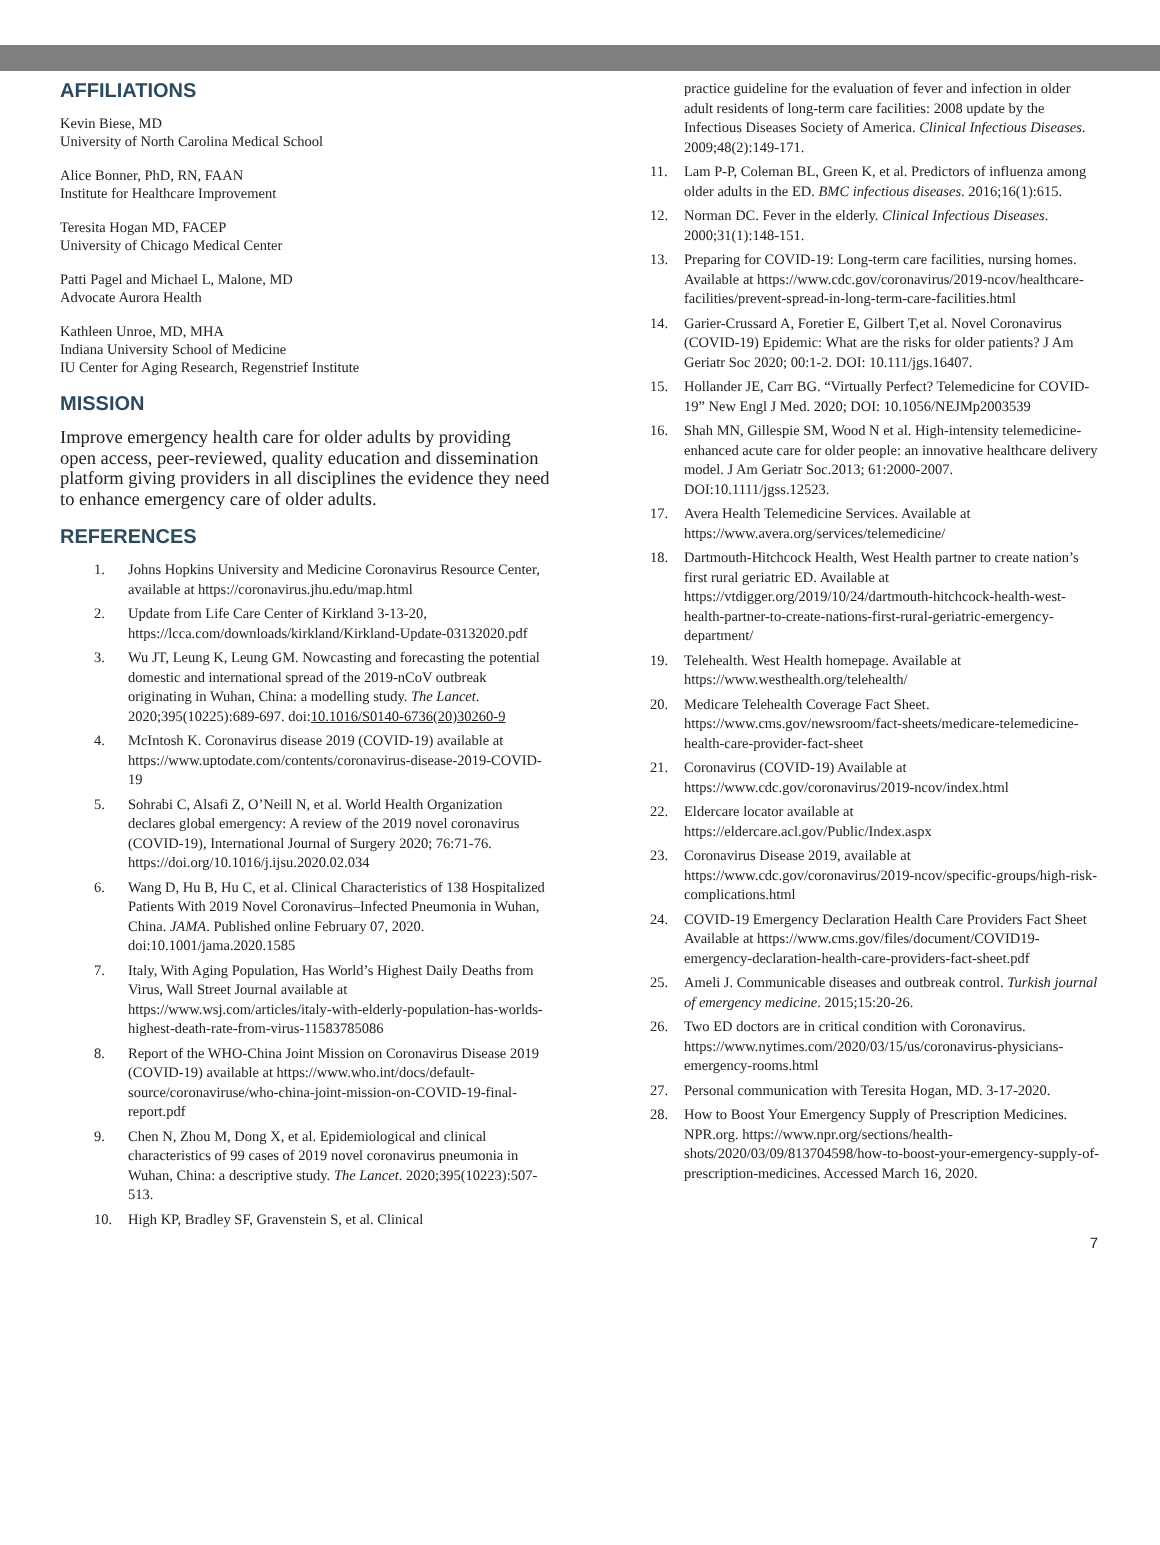AFFILIATIONS
Kevin Biese, MD
University of North Carolina Medical School
Alice Bonner, PhD, RN, FAAN
Institute for Healthcare Improvement
Teresita Hogan MD, FACEP
University of Chicago Medical Center
Patti Pagel and Michael L, Malone, MD
Advocate Aurora Health
Kathleen Unroe, MD, MHA
Indiana University School of Medicine
IU Center for Aging Research, Regenstrief Institute
MISSION
Improve emergency health care for older adults by providing open access, peer-reviewed, quality education and dissemination platform giving providers in all disciplines the evidence they need to enhance emergency care of older adults.
REFERENCES
1. Johns Hopkins University and Medicine Coronavirus Resource Center, available at https://coronavirus.jhu.edu/map.html
2. Update from Life Care Center of Kirkland 3-13-20, https://lcca.com/downloads/kirkland/Kirkland-Update-03132020.pdf
3. Wu JT, Leung K, Leung GM. Nowcasting and forecasting the potential domestic and international spread of the 2019-nCoV outbreak originating in Wuhan, China: a modelling study. The Lancet. 2020;395(10225):689-697. doi:10.1016/S0140-6736(20)30260-9
4. McIntosh K. Coronavirus disease 2019 (COVID-19) available at https://www.uptodate.com/contents/coronavirus-disease-2019-COVID-19
5. Sohrabi C, Alsafi Z, O’Neill N, et al. World Health Organization declares global emergency: A review of the 2019 novel coronavirus (COVID-19), International Journal of Surgery 2020; 76:71-76. https://doi.org/10.1016/j.ijsu.2020.02.034
6. Wang D, Hu B, Hu C, et al. Clinical Characteristics of 138 Hospitalized Patients With 2019 Novel Coronavirus–Infected Pneumonia in Wuhan, China. JAMA. Published online February 07, 2020. doi:10.1001/jama.2020.1585
7. Italy, With Aging Population, Has World’s Highest Daily Deaths from Virus, Wall Street Journal available at https://www.wsj.com/articles/italy-with-elderly-population-has-worlds-highest-death-rate-from-virus-11583785086
8. Report of the WHO-China Joint Mission on Coronavirus Disease 2019 (COVID-19) available at https://www.who.int/docs/default-source/coronaviruse/who-china-joint-mission-on-COVID-19-final-report.pdf
9. Chen N, Zhou M, Dong X, et al. Epidemiological and clinical characteristics of 99 cases of 2019 novel coronavirus pneumonia in Wuhan, China: a descriptive study. The Lancet. 2020;395(10223):507-513.
10. High KP, Bradley SF, Gravenstein S, et al. Clinical
practice guideline for the evaluation of fever and infection in older adult residents of long-term care facilities: 2008 update by the Infectious Diseases Society of America. Clinical Infectious Diseases. 2009;48(2):149-171.
11. Lam P-P, Coleman BL, Green K, et al. Predictors of influenza among older adults in the ED. BMC infectious diseases. 2016;16(1):615.
12. Norman DC. Fever in the elderly. Clinical Infectious Diseases. 2000;31(1):148-151.
13. Preparing for COVID-19: Long-term care facilities, nursing homes. Available at https://www.cdc.gov/coronavirus/2019-ncov/healthcare-facilities/prevent-spread-in-long-term-care-facilities.html
14. Garier-Crussard A, Foretier E, Gilbert T,et al. Novel Coronavirus (COVID-19) Epidemic: What are the risks for older patients? J Am Geriatr Soc 2020; 00:1-2. DOI: 10.111/jgs.16407.
15. Hollander JE, Carr BG. “Virtually Perfect? Telemedicine for COVID-19” New Engl J Med. 2020; DOI: 10.1056/NEJMp2003539
16. Shah MN, Gillespie SM, Wood N et al. High-intensity telemedicine- enhanced acute care for older people: an innovative healthcare delivery model. J Am Geriatr Soc.2013; 61:2000-2007. DOI:10.1111/jgss.12523.
17. Avera Health Telemedicine Services. Available at https://www.avera.org/services/telemedicine/
18. Dartmouth-Hitchcock Health, West Health partner to create nation’s first rural geriatric ED. Available at https://vtdigger.org/2019/10/24/dartmouth-hitchcock-health-west-health-partner-to-create-nations-first-rural-geriatric-emergency-department/
19. Telehealth. West Health homepage. Available at https://www.westhealth.org/telehealth/
20. Medicare Telehealth Coverage Fact Sheet. https://www.cms.gov/newsroom/fact-sheets/medicare-telemedicine-health-care-provider-fact-sheet
21. Coronavirus (COVID-19) Available at https://www.cdc.gov/coronavirus/2019-ncov/index.html
22. Eldercare locator available at https://eldercare.acl.gov/Public/Index.aspx
23. Coronavirus Disease 2019, available at https://www.cdc.gov/coronavirus/2019-ncov/specific-groups/high-risk-complications.html
24. COVID-19 Emergency Declaration Health Care Providers Fact Sheet Available at https://www.cms.gov/files/document/COVID19-emergency-declaration-health-care-providers-fact-sheet.pdf
25. Ameli J. Communicable diseases and outbreak control. Turkish journal of emergency medicine. 2015;15:20-26.
26. Two ED doctors are in critical condition with Coronavirus. https://www.nytimes.com/2020/03/15/us/coronavirus-physicians-emergency-rooms.html
27. Personal communication with Teresita Hogan, MD. 3-17-2020.
28. How to Boost Your Emergency Supply of Prescription Medicines. NPR.org. https://www.npr.org/sections/health-shots/2020/03/09/813704598/how-to-boost-your-emergency-supply-of-prescription-medicines. Accessed March 16, 2020.
7